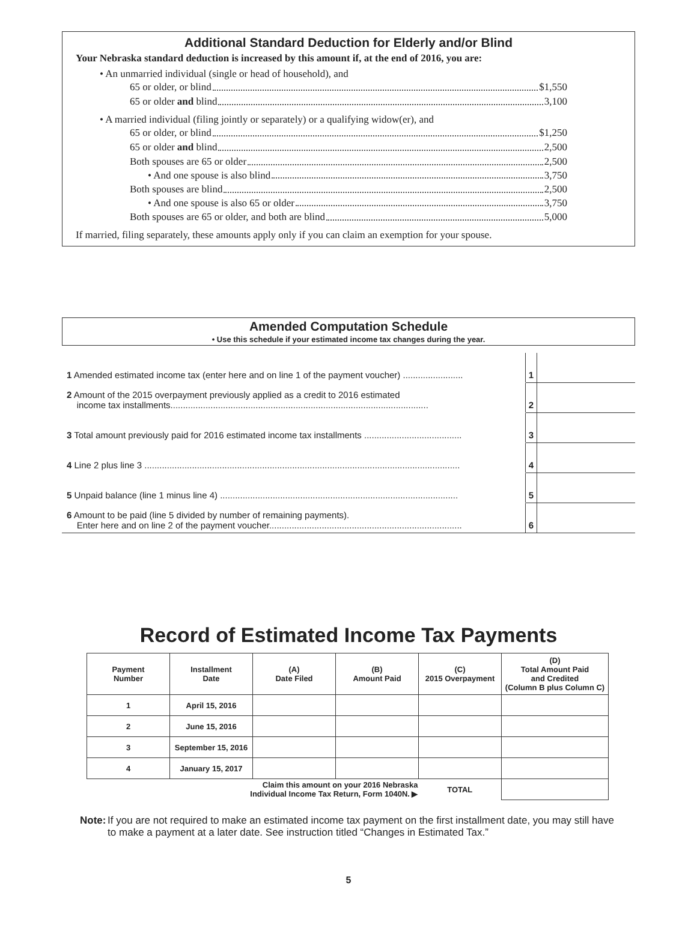Additional Standard Deduction for Elderly and/or Blind
Your Nebraska standard deduction is increased by this amount if, at the end of 2016, you are:
• An unmarried individual (single or head of household), and
65 or older, or blind $1,550
65 or older and blind 3,100
• A married individual (filing jointly or separately) or a qualifying widow(er), and
65 or older, or blind $1,250
65 or older and blind 2,500
Both spouses are 65 or older 2,500
• And one spouse is also blind 3,750
Both spouses are blind 2,500
• And one spouse is also 65 or older 3,750
Both spouses are 65 or older, and both are blind 5,000
If married, filing separately, these amounts apply only if you can claim an exemption for your spouse.
Amended Computation Schedule
• Use this schedule if your estimated income tax changes during the year.
| 1 Amended estimated income tax (enter here and on line 1 of the payment voucher) ........................ | 1 | |
| 2 Amount of the 2015 overpayment previously applied as a credit to 2016 estimated income tax installments....................................................................................................... | 2 | |
| 3 Total amount previously paid for 2016 estimated income tax installments ....................................... | 3 | |
| 4 Line 2 plus line 3 .............................................................................................................................. | 4 | |
| 5 Unpaid balance (line 1 minus line 4) ............................................................................................... | 5 | |
| 6 Amount to be paid (line 5 divided by number of remaining payments). Enter here and on line 2 of the payment voucher............................................................................. | 6 | |
Record of Estimated Income Tax Payments
| Payment Number | Installment Date | (A) Date Filed | (B) Amount Paid | (C) 2015 Overpayment | (D) Total Amount Paid and Credited (Column B plus Column C) |
| --- | --- | --- | --- | --- | --- |
| 1 | April 15, 2016 | | | | |
| 2 | June 15, 2016 | | | | |
| 3 | September 15, 2016 | | | | |
| 4 | January 15, 2017 | | | | |
| Claim this amount on your 2016 Nebraska Individual Income Tax Return, Form 1040N. ▶ | | | | TOTAL | |
Note: If you are not required to make an estimated income tax payment on the first installment date, you may still have to make a payment at a later date. See instruction titled “Changes in Estimated Tax.”
5